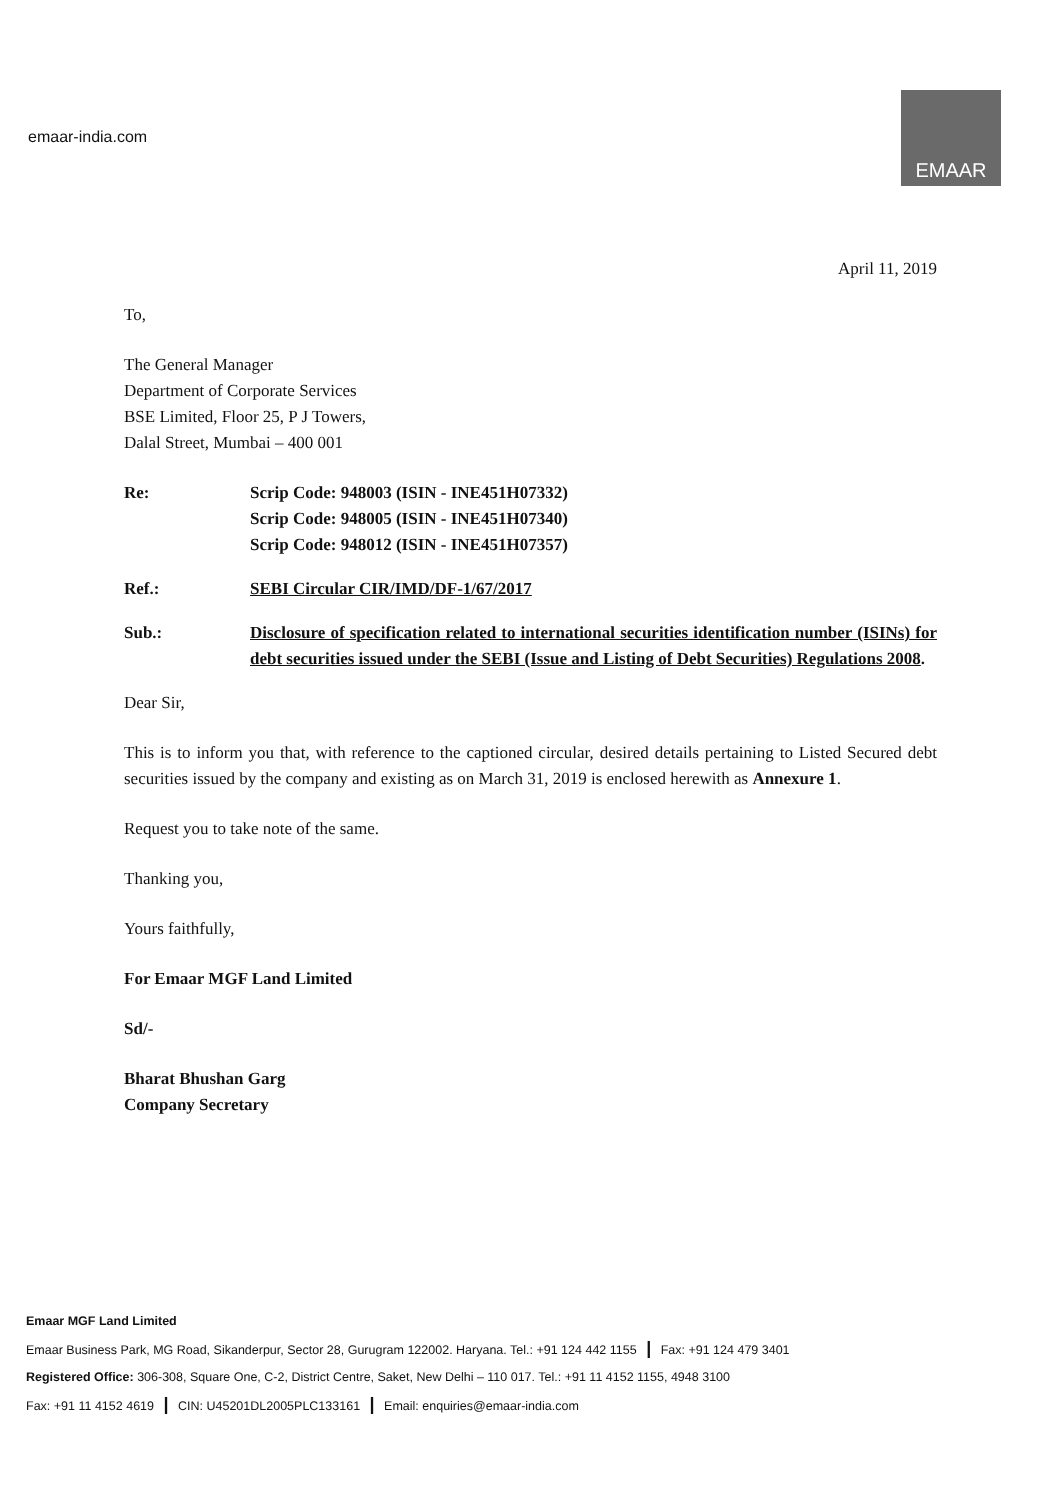emaar-india.com
EMAAR
April 11, 2019
To,
The General Manager
Department of Corporate Services
BSE Limited, Floor 25, P J Towers,
Dalal Street, Mumbai – 400 001
Re: Scrip Code: 948003 (ISIN - INE451H07332)
Scrip Code: 948005 (ISIN - INE451H07340)
Scrip Code: 948012 (ISIN - INE451H07357)
Ref.: SEBI Circular CIR/IMD/DF-1/67/2017
Sub.: Disclosure of specification related to international securities identification number (ISINs) for debt securities issued under the SEBI (Issue and Listing of Debt Securities) Regulations 2008.
Dear Sir,
This is to inform you that, with reference to the captioned circular, desired details pertaining to Listed Secured debt securities issued by the company and existing as on March 31, 2019 is enclosed herewith as Annexure 1.
Request you to take note of the same.
Thanking you,
Yours faithfully,
For Emaar MGF Land Limited
Sd/-
Bharat Bhushan Garg
Company Secretary
Emaar MGF Land Limited
Emaar Business Park, MG Road, Sikanderpur, Sector 28, Gurugram 122002. Haryana. Tel.: +91 124 442 1155 | Fax: +91 124 479 3401
Registered Office: 306-308, Square One, C-2, District Centre, Saket, New Delhi – 110 017. Tel.: +91 11 4152 1155, 4948 3100
Fax: +91 11 4152 4619 | CIN: U45201DL2005PLC133161 | Email: enquiries@emaar-india.com